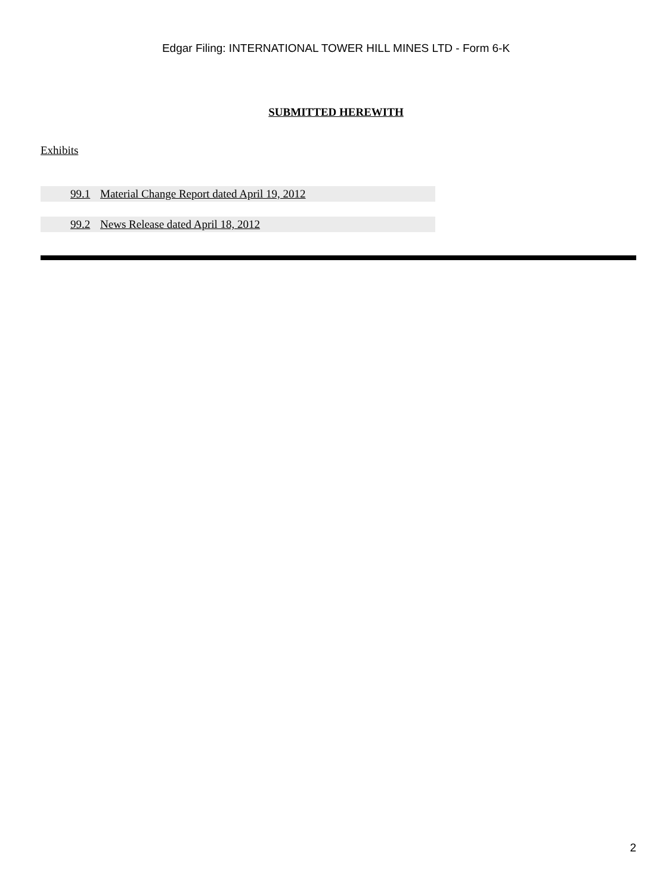Edgar Filing: INTERNATIONAL TOWER HILL MINES LTD - Form 6-K
SUBMITTED HEREWITH
Exhibits
| 99.1 | Material Change Report dated April 19, 2012 |
| 99.2 | News Release dated April 18, 2012 |
2